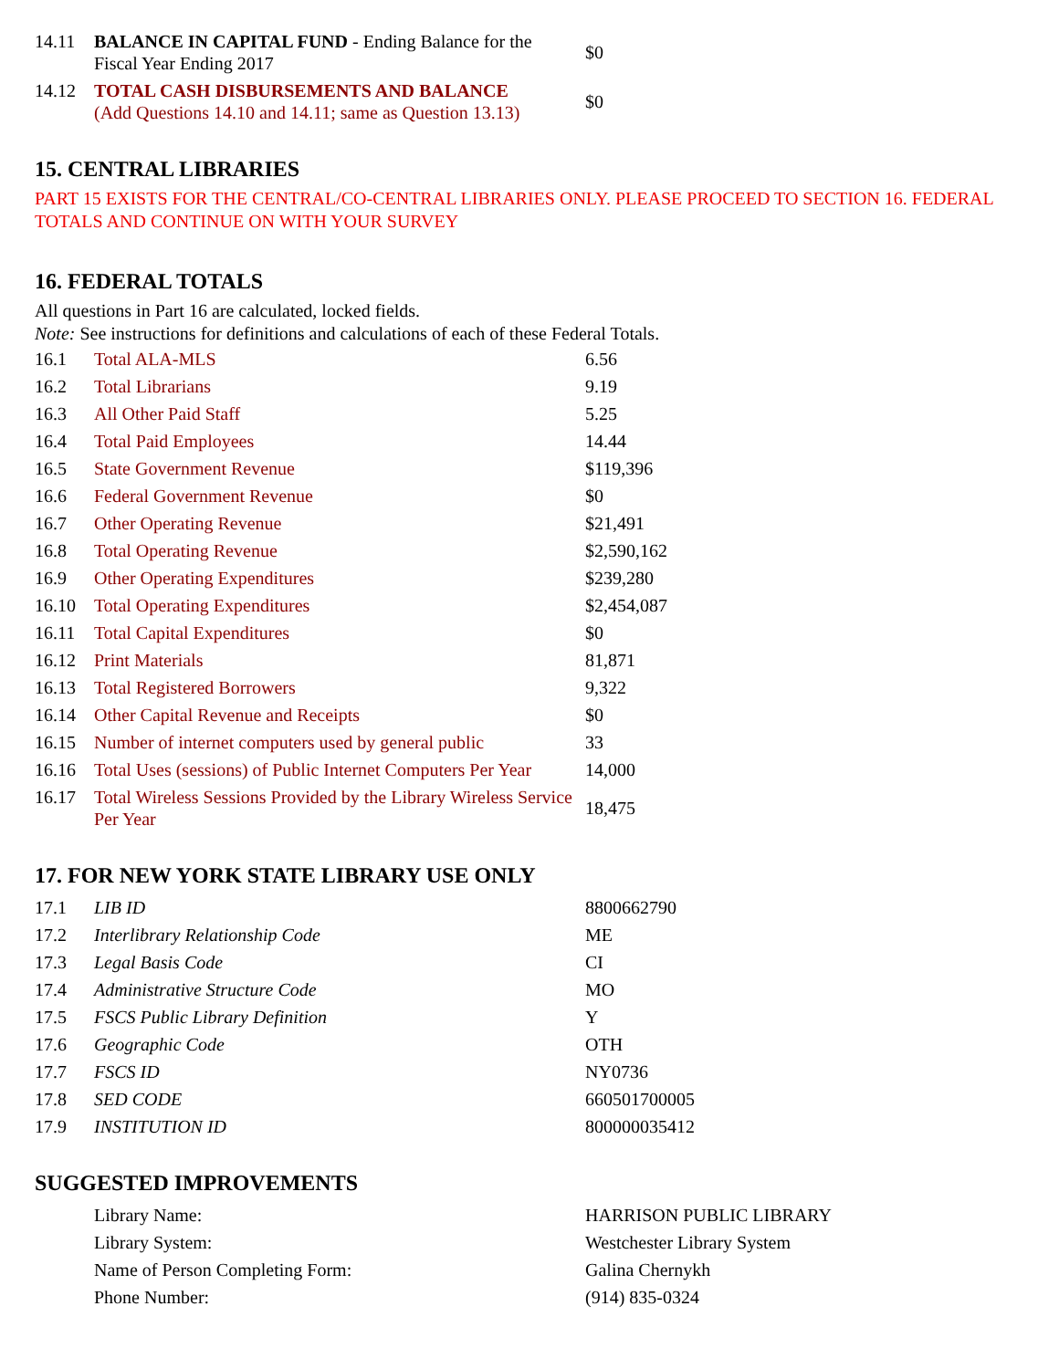| 14.11 | BALANCE IN CAPITAL FUND - Ending Balance for the Fiscal Year Ending 2017 | $0 |
| 14.12 | TOTAL CASH DISBURSEMENTS AND BALANCE (Add Questions 14.10 and 14.11; same as Question 13.13) | $0 |
15. CENTRAL LIBRARIES
PART 15 EXISTS FOR THE CENTRAL/CO-CENTRAL LIBRARIES ONLY. PLEASE PROCEED TO SECTION 16. FEDERAL TOTALS AND CONTINUE ON WITH YOUR SURVEY
16. FEDERAL TOTALS
All questions in Part 16 are calculated, locked fields.
Note: See instructions for definitions and calculations of each of these Federal Totals.
| 16.1 | Total ALA-MLS | 6.56 |
| 16.2 | Total Librarians | 9.19 |
| 16.3 | All Other Paid Staff | 5.25 |
| 16.4 | Total Paid Employees | 14.44 |
| 16.5 | State Government Revenue | $119,396 |
| 16.6 | Federal Government Revenue | $0 |
| 16.7 | Other Operating Revenue | $21,491 |
| 16.8 | Total Operating Revenue | $2,590,162 |
| 16.9 | Other Operating Expenditures | $239,280 |
| 16.10 | Total Operating Expenditures | $2,454,087 |
| 16.11 | Total Capital Expenditures | $0 |
| 16.12 | Print Materials | 81,871 |
| 16.13 | Total Registered Borrowers | 9,322 |
| 16.14 | Other Capital Revenue and Receipts | $0 |
| 16.15 | Number of internet computers used by general public | 33 |
| 16.16 | Total Uses (sessions) of Public Internet Computers Per Year | 14,000 |
| 16.17 | Total Wireless Sessions Provided by the Library Wireless Service Per Year | 18,475 |
17. FOR NEW YORK STATE LIBRARY USE ONLY
| 17.1 | LIB ID | 8800662790 |
| 17.2 | Interlibrary Relationship Code | ME |
| 17.3 | Legal Basis Code | CI |
| 17.4 | Administrative Structure Code | MO |
| 17.5 | FSCS Public Library Definition | Y |
| 17.6 | Geographic Code | OTH |
| 17.7 | FSCS ID | NY0736 |
| 17.8 | SED CODE | 660501700005 |
| 17.9 | INSTITUTION ID | 800000035412 |
SUGGESTED IMPROVEMENTS
| | Library Name: | HARRISON PUBLIC LIBRARY |
| | Library System: | Westchester Library System |
| | Name of Person Completing Form: | Galina Chernykh |
| | Phone Number: | (914) 835-0324 |